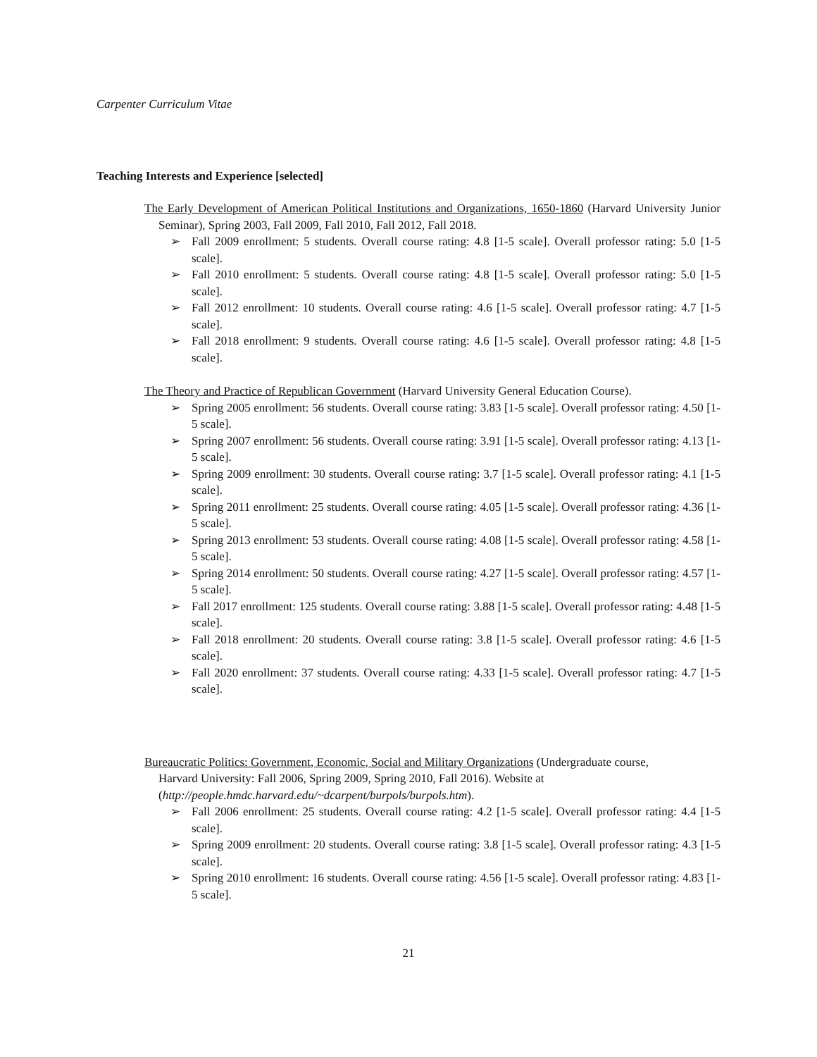Carpenter Curriculum Vitae
Teaching Interests and Experience [selected]
The Early Development of American Political Institutions and Organizations, 1650-1860 (Harvard University Junior Seminar), Spring 2003, Fall 2009, Fall 2010, Fall 2012, Fall 2018.
➢ Fall 2009 enrollment: 5 students. Overall course rating: 4.8 [1-5 scale]. Overall professor rating: 5.0 [1-5 scale].
➢ Fall 2010 enrollment: 5 students. Overall course rating: 4.8 [1-5 scale]. Overall professor rating: 5.0 [1-5 scale].
➢ Fall 2012 enrollment: 10 students. Overall course rating: 4.6 [1-5 scale]. Overall professor rating: 4.7 [1-5 scale].
➢ Fall 2018 enrollment: 9 students. Overall course rating: 4.6 [1-5 scale]. Overall professor rating: 4.8 [1-5 scale].
The Theory and Practice of Republican Government (Harvard University General Education Course).
➢ Spring 2005 enrollment: 56 students. Overall course rating: 3.83 [1-5 scale]. Overall professor rating: 4.50 [1-5 scale].
➢ Spring 2007 enrollment: 56 students. Overall course rating: 3.91 [1-5 scale]. Overall professor rating: 4.13 [1-5 scale].
➢ Spring 2009 enrollment: 30 students. Overall course rating: 3.7 [1-5 scale]. Overall professor rating: 4.1 [1-5 scale].
➢ Spring 2011 enrollment: 25 students. Overall course rating: 4.05 [1-5 scale]. Overall professor rating: 4.36 [1-5 scale].
➢ Spring 2013 enrollment: 53 students. Overall course rating: 4.08 [1-5 scale]. Overall professor rating: 4.58 [1-5 scale].
➢ Spring 2014 enrollment: 50 students. Overall course rating: 4.27 [1-5 scale]. Overall professor rating: 4.57 [1-5 scale].
➢ Fall 2017 enrollment: 125 students. Overall course rating: 3.88 [1-5 scale]. Overall professor rating: 4.48 [1-5 scale].
➢ Fall 2018 enrollment: 20 students. Overall course rating: 3.8 [1-5 scale]. Overall professor rating: 4.6 [1-5 scale].
➢ Fall 2020 enrollment: 37 students. Overall course rating: 4.33 [1-5 scale]. Overall professor rating: 4.7 [1-5 scale].
Bureaucratic Politics: Government, Economic, Social and Military Organizations (Undergraduate course, Harvard University: Fall 2006, Spring 2009, Spring 2010, Fall 2016). Website at (http://people.hmdc.harvard.edu/~dcarpent/burpols/burpols.htm).
➢ Fall 2006 enrollment: 25 students. Overall course rating: 4.2 [1-5 scale]. Overall professor rating: 4.4 [1-5 scale].
➢ Spring 2009 enrollment: 20 students. Overall course rating: 3.8 [1-5 scale]. Overall professor rating: 4.3 [1-5 scale].
➢ Spring 2010 enrollment: 16 students. Overall course rating: 4.56 [1-5 scale]. Overall professor rating: 4.83 [1-5 scale].
21